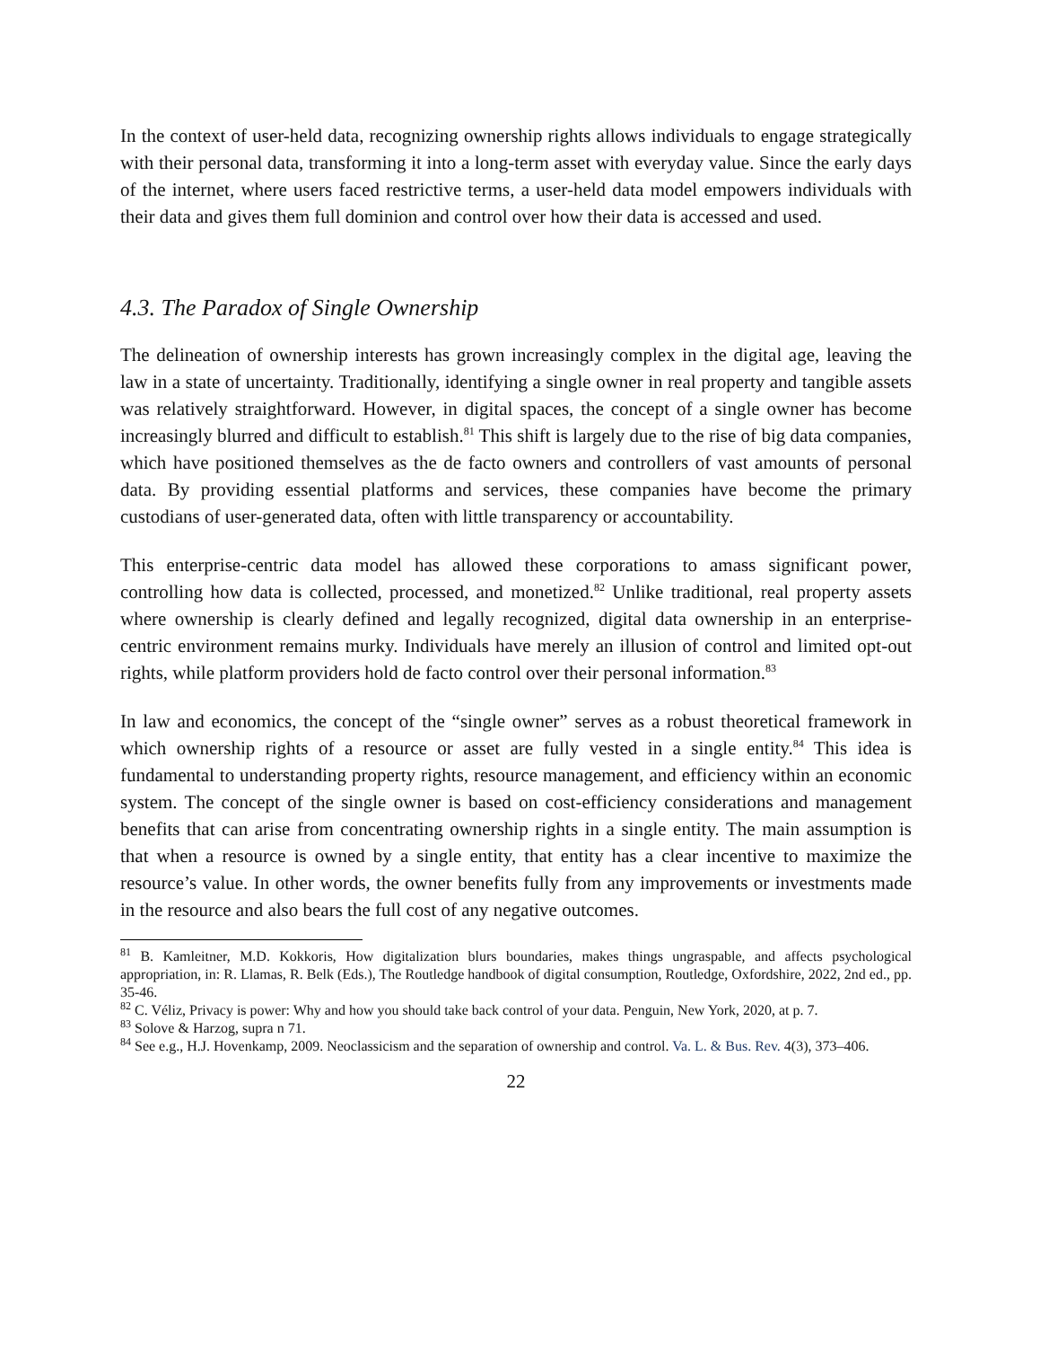In the context of user-held data, recognizing ownership rights allows individuals to engage strategically with their personal data, transforming it into a long-term asset with everyday value. Since the early days of the internet, where users faced restrictive terms, a user-held data model empowers individuals with their data and gives them full dominion and control over how their data is accessed and used.
4.3. The Paradox of Single Ownership
The delineation of ownership interests has grown increasingly complex in the digital age, leaving the law in a state of uncertainty. Traditionally, identifying a single owner in real property and tangible assets was relatively straightforward. However, in digital spaces, the concept of a single owner has become increasingly blurred and difficult to establish.<sup>81</sup> This shift is largely due to the rise of big data companies, which have positioned themselves as the de facto owners and controllers of vast amounts of personal data. By providing essential platforms and services, these companies have become the primary custodians of user-generated data, often with little transparency or accountability.
This enterprise-centric data model has allowed these corporations to amass significant power, controlling how data is collected, processed, and monetized.<sup>82</sup> Unlike traditional, real property assets where ownership is clearly defined and legally recognized, digital data ownership in an enterprise-centric environment remains murky. Individuals have merely an illusion of control and limited opt-out rights, while platform providers hold de facto control over their personal information.<sup>83</sup>
In law and economics, the concept of the “single owner” serves as a robust theoretical framework in which ownership rights of a resource or asset are fully vested in a single entity.<sup>84</sup> This idea is fundamental to understanding property rights, resource management, and efficiency within an economic system. The concept of the single owner is based on cost-efficiency considerations and management benefits that can arise from concentrating ownership rights in a single entity. The main assumption is that when a resource is owned by a single entity, that entity has a clear incentive to maximize the resource’s value. In other words, the owner benefits fully from any improvements or investments made in the resource and also bears the full cost of any negative outcomes.
<sup>81</sup> B. Kamleitner, M.D. Kokkoris, How digitalization blurs boundaries, makes things ungraspable, and affects psychological appropriation, in: R. Llamas, R. Belk (Eds.), The Routledge handbook of digital consumption, Routledge, Oxfordshire, 2022, 2nd ed., pp. 35-46.
<sup>82</sup> C. Véliz, Privacy is power: Why and how you should take back control of your data. Penguin, New York, 2020, at p. 7.
<sup>83</sup> Solove & Harzog, supra n 71.
<sup>84</sup> See e.g., H.J. Hovenkamp, 2009. Neoclassicism and the separation of ownership and control. Va. L. & Bus. Rev. 4(3), 373–406.
22